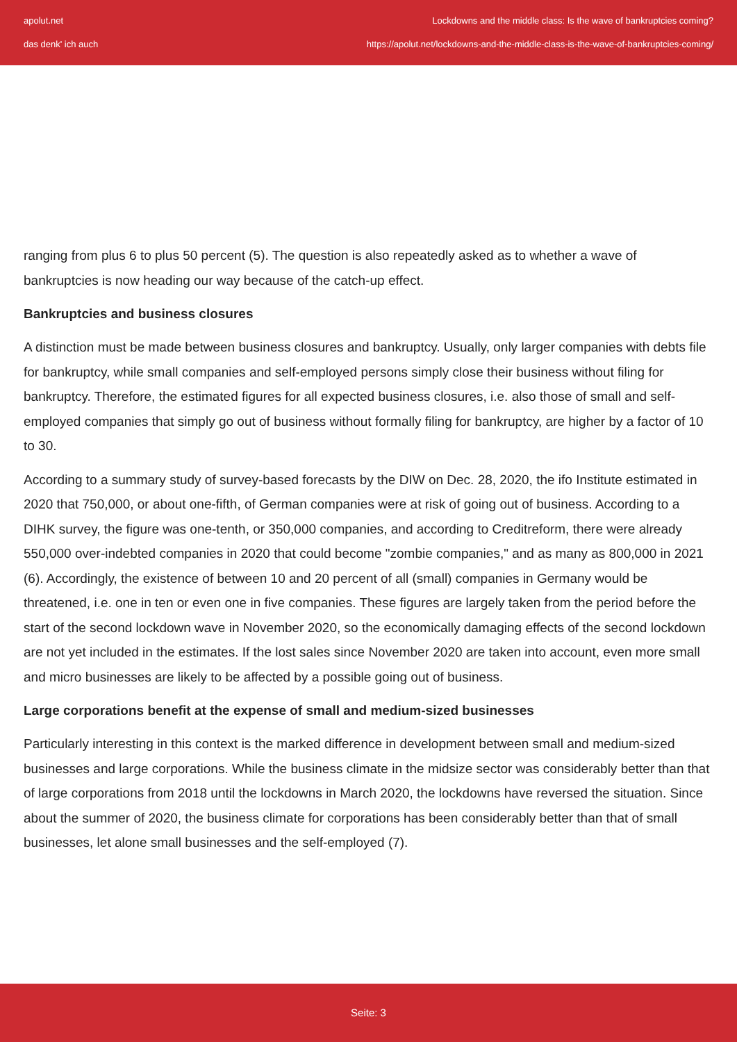apolut.net
das denk' ich auch
Lockdowns and the middle class: Is the wave of bankruptcies coming?
https://apolut.net/lockdowns-and-the-middle-class-is-the-wave-of-bankruptcies-coming/
ranging from plus 6 to plus 50 percent (5). The question is also repeatedly asked as to whether a wave of bankruptcies is now heading our way because of the catch-up effect.
Bankruptcies and business closures
A distinction must be made between business closures and bankruptcy. Usually, only larger companies with debts file for bankruptcy, while small companies and self-employed persons simply close their business without filing for bankruptcy. Therefore, the estimated figures for all expected business closures, i.e. also those of small and self-employed companies that simply go out of business without formally filing for bankruptcy, are higher by a factor of 10 to 30.
According to a summary study of survey-based forecasts by the DIW on Dec. 28, 2020, the ifo Institute estimated in 2020 that 750,000, or about one-fifth, of German companies were at risk of going out of business. According to a DIHK survey, the figure was one-tenth, or 350,000 companies, and according to Creditreform, there were already 550,000 over-indebted companies in 2020 that could become "zombie companies," and as many as 800,000 in 2021 (6). Accordingly, the existence of between 10 and 20 percent of all (small) companies in Germany would be threatened, i.e. one in ten or even one in five companies. These figures are largely taken from the period before the start of the second lockdown wave in November 2020, so the economically damaging effects of the second lockdown are not yet included in the estimates. If the lost sales since November 2020 are taken into account, even more small and micro businesses are likely to be affected by a possible going out of business.
Large corporations benefit at the expense of small and medium-sized businesses
Particularly interesting in this context is the marked difference in development between small and medium-sized businesses and large corporations. While the business climate in the midsize sector was considerably better than that of large corporations from 2018 until the lockdowns in March 2020, the lockdowns have reversed the situation. Since about the summer of 2020, the business climate for corporations has been considerably better than that of small businesses, let alone small businesses and the self-employed (7).
Seite: 3